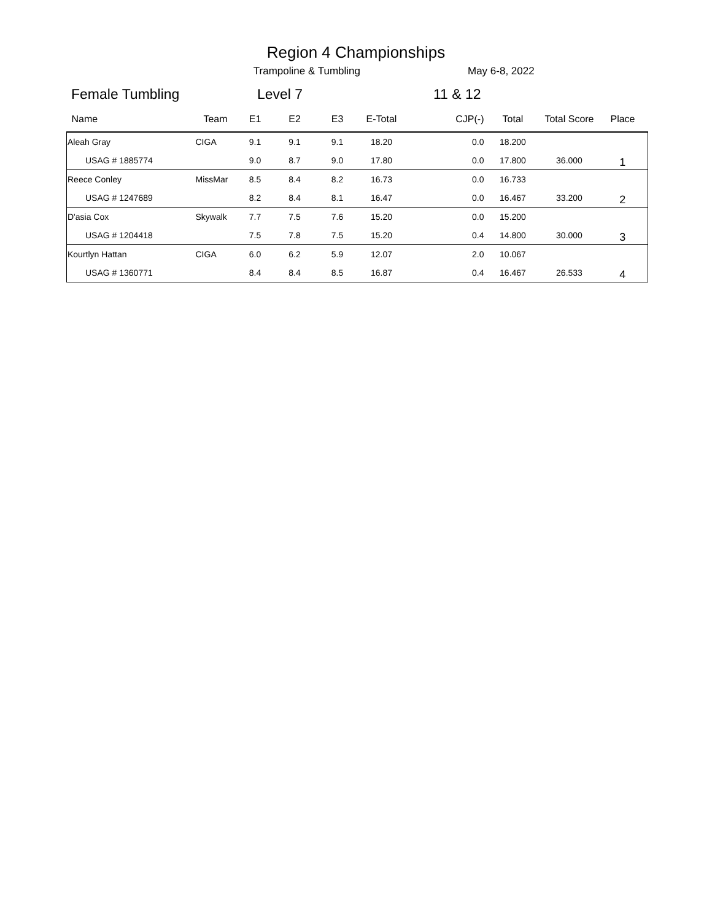Region 4 Championships
Trampoline & Tumbling May 6-8, 2022
Female Tumbling Level 7 11 & 12
| Name | Team | E1 | E2 | E3 | E-Total | CJP(-) | Total | Total Score | Place |
| --- | --- | --- | --- | --- | --- | --- | --- | --- | --- |
| Aleah Gray | CIGA | 9.1 | 9.1 | 9.1 | 18.20 | 0.0 | 18.200 | | 1 |
| USAG # 1885774 | | 9.0 | 8.7 | 9.0 | 17.80 | 0.0 | 17.800 | 36.000 | |
| Reece Conley | MissMar | 8.5 | 8.4 | 8.2 | 16.73 | 0.0 | 16.733 | | 2 |
| USAG # 1247689 | | 8.2 | 8.4 | 8.1 | 16.47 | 0.0 | 16.467 | 33.200 | |
| D'asia Cox | Skywalk | 7.7 | 7.5 | 7.6 | 15.20 | 0.0 | 15.200 | | 3 |
| USAG # 1204418 | | 7.5 | 7.8 | 7.5 | 15.20 | 0.4 | 14.800 | 30.000 | |
| Kourtlyn Hattan | CIGA | 6.0 | 6.2 | 5.9 | 12.07 | 2.0 | 10.067 | | 4 |
| USAG # 1360771 | | 8.4 | 8.4 | 8.5 | 16.87 | 0.4 | 16.467 | 26.533 | |